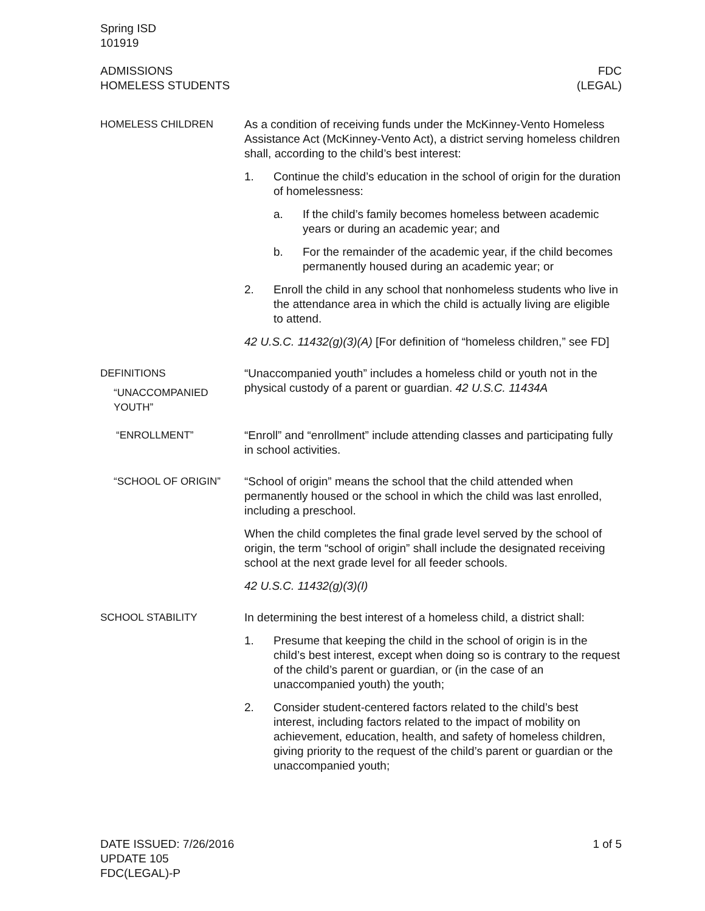Spring ISD
101919
ADMISSIONS
HOMELESS STUDENTS
FDC
(LEGAL)
HOMELESS CHILDREN As a condition of receiving funds under the McKinney-Vento Homeless Assistance Act (McKinney-Vento Act), a district serving homeless children shall, according to the child’s best interest:
1. Continue the child’s education in the school of origin for the duration of homelessness:
a. If the child’s family becomes homeless between academic years or during an academic year; and
b. For the remainder of the academic year, if the child becomes permanently housed during an academic year; or
2. Enroll the child in any school that nonhomeless students who live in the attendance area in which the child is actually living are eligible to attend.
42 U.S.C. 11432(g)(3)(A) [For definition of “homeless children,” see FD]
DEFINITIONS
“UNACCOMPANIED YOUTH”
“Unaccompanied youth” includes a homeless child or youth not in the physical custody of a parent or guardian. 42 U.S.C. 11434A
“ENROLLMENT” “Enroll” and “enrollment” include attending classes and participating fully in school activities.
“SCHOOL OF ORIGIN” “School of origin” means the school that the child attended when permanently housed or the school in which the child was last enrolled, including a preschool.
When the child completes the final grade level served by the school of origin, the term “school of origin” shall include the designated receiving school at the next grade level for all feeder schools.
42 U.S.C. 11432(g)(3)(I)
SCHOOL STABILITY In determining the best interest of a homeless child, a district shall:
1. Presume that keeping the child in the school of origin is in the child’s best interest, except when doing so is contrary to the request of the child’s parent or guardian, or (in the case of an unaccompanied youth) the youth;
2. Consider student-centered factors related to the child’s best interest, including factors related to the impact of mobility on achievement, education, health, and safety of homeless children, giving priority to the request of the child’s parent or guardian or the unaccompanied youth;
DATE ISSUED: 7/26/2016
UPDATE 105
FDC(LEGAL)-P
1 of 5